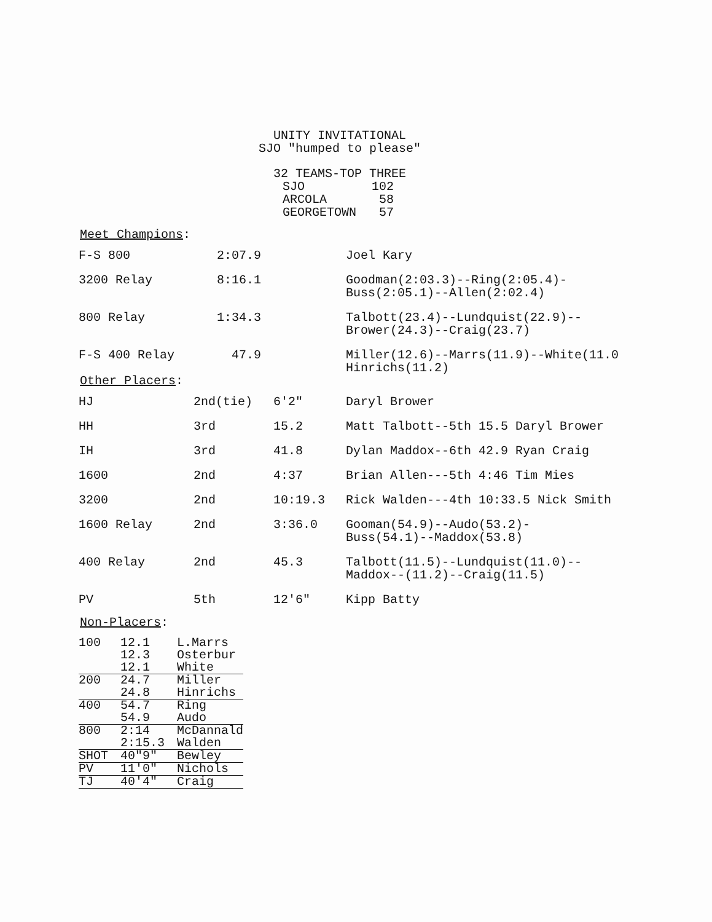UNITY INVITATIONAL
SJO "humped to please"
32 TEAMS-TOP THREE
| SJO | 102 |
| ARCOLA | 58 |
| GEORGETOWN | 57 |
Meet Champions:
| F-S 800 | 2:07.9 | Joel Kary |
| 3200 Relay | 8:16.1 | Goodman(2:03.3)--Ring(2:05.4)- Buss(2:05.1)--Allen(2:02.4) |
| 800 Relay | 1:34.3 | Talbott(23.4)--Lundquist(22.9)-- Brower(24.3)--Craig(23.7) |
| F-S 400 Relay | 47.9 | Miller(12.6)--Marrs(11.9)--White(11.0 Hinrichs(11.2) |
Other Placers:
| HJ | 2nd(tie) | 6'2" | Daryl Brower |
| HH | 3rd | 15.2 | Matt Talbott--5th 15.5 Daryl Brower |
| IH | 3rd | 41.8 | Dylan Maddox--6th 42.9 Ryan Craig |
| 1600 | 2nd | 4:37 | Brian Allen---5th 4:46 Tim Mies |
| 3200 | 2nd | 10:19.3 | Rick Walden---4th 10:33.5 Nick Smith |
| 1600 Relay | 2nd | 3:36.0 | Gooman(54.9)--Audo(53.2)- Buss(54.1)--Maddox(53.8) |
| 400 Relay | 2nd | 45.3 | Talbott(11.5)--Lundquist(11.0)-- Maddox--(11.2)--Craig(11.5) |
| PV | 5th | 12'6" | Kipp Batty |
Non-Placers:
| 100 | 12.1 | L.Marrs |
| | 12.3 | Osterbur |
| | 12.1 | White |
| 200 | 24.7 | Miller |
| | 24.8 | Hinrichs |
| 400 | 54.7 | Ring |
| | 54.9 | Audo |
| 800 | 2:14 | McDannald |
| | 2:15.3 | Walden |
| SHOT | 40"9" | Bewley |
| PV | 11'0" | Nichols |
| TJ | 40'4" | Craig |